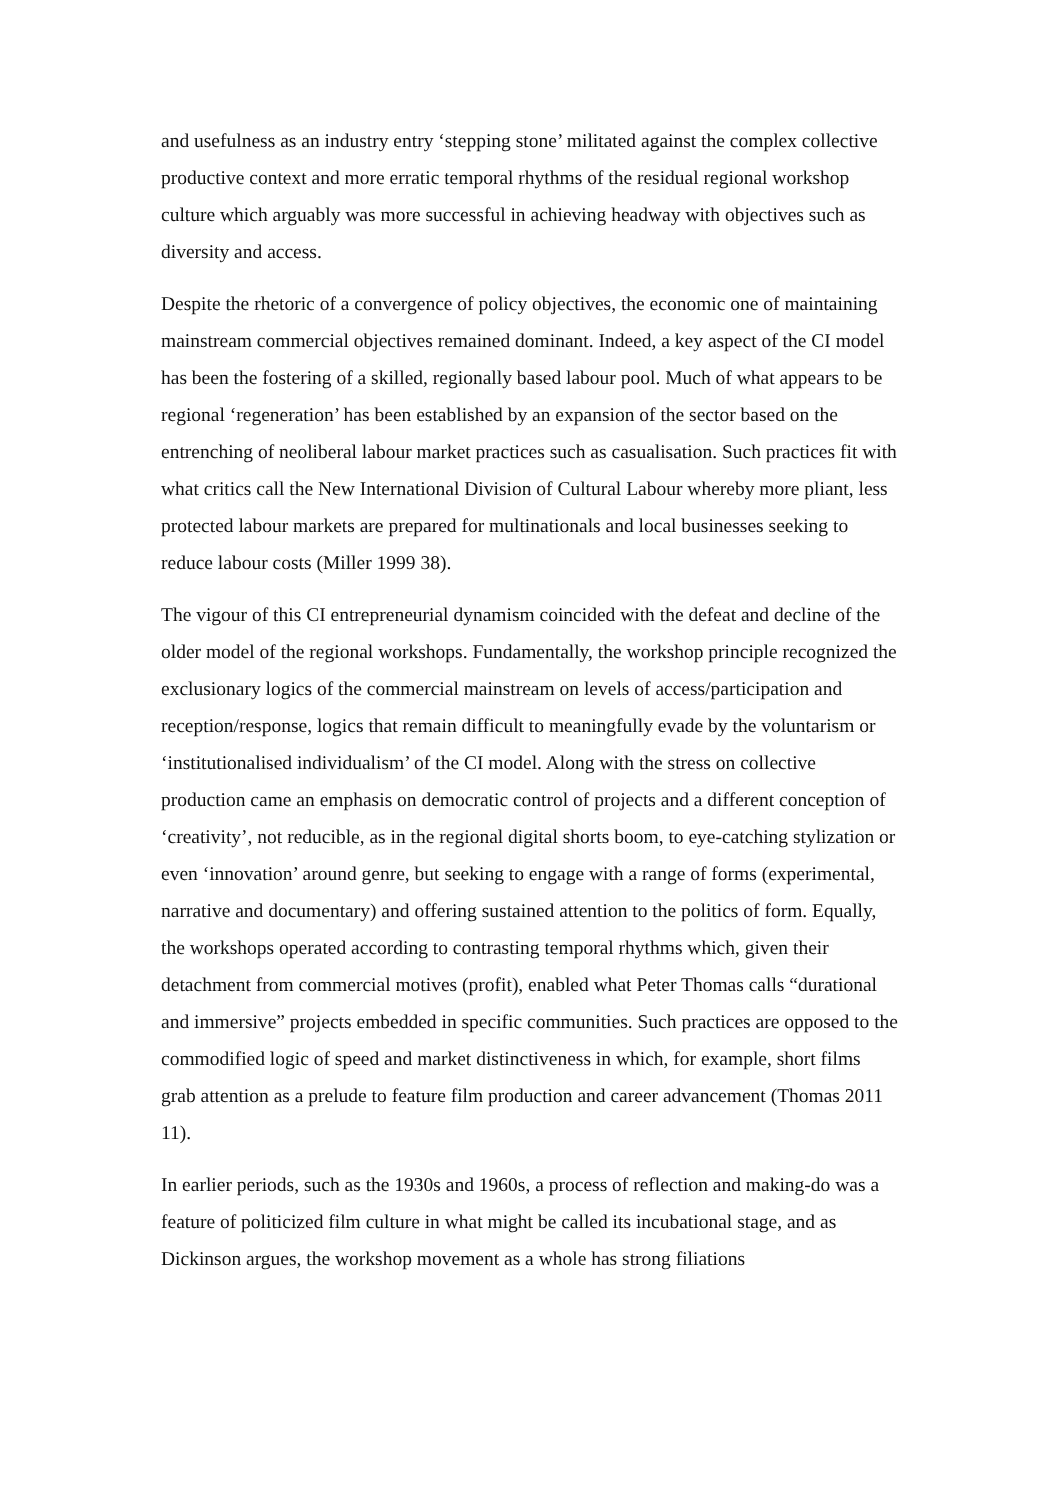and usefulness as an industry entry ‘stepping stone’ militated against the complex collective productive context and more erratic temporal rhythms of the residual regional workshop culture which arguably was more successful in achieving headway with objectives such as diversity and access.
Despite the rhetoric of a convergence of policy objectives, the economic one of maintaining mainstream commercial objectives remained dominant. Indeed, a key aspect of the CI model has been the fostering of a skilled, regionally based labour pool. Much of what appears to be regional ‘regeneration’ has been established by an expansion of the sector based on the entrenching of neoliberal labour market practices such as casualisation. Such practices fit with what critics call the New International Division of Cultural Labour whereby more pliant, less protected labour markets are prepared for multinationals and local businesses seeking to reduce labour costs (Miller 1999 38).
The vigour of this CI entrepreneurial dynamism coincided with the defeat and decline of the older model of the regional workshops. Fundamentally, the workshop principle recognized the exclusionary logics of the commercial mainstream on levels of access/participation and reception/response, logics that remain difficult to meaningfully evade by the voluntarism or ‘institutionalised individualism’ of the CI model. Along with the stress on collective production came an emphasis on democratic control of projects and a different conception of ‘creativity’, not reducible, as in the regional digital shorts boom, to eye-catching stylization or even ‘innovation’ around genre, but seeking to engage with a range of forms (experimental, narrative and documentary) and offering sustained attention to the politics of form. Equally, the workshops operated according to contrasting temporal rhythms which, given their detachment from commercial motives (profit), enabled what Peter Thomas calls “durational and immersive” projects embedded in specific communities. Such practices are opposed to the commodified logic of speed and market distinctiveness in which, for example, short films grab attention as a prelude to feature film production and career advancement (Thomas 2011 11).
In earlier periods, such as the 1930s and 1960s, a process of reflection and making-do was a feature of politicized film culture in what might be called its incubational stage, and as Dickinson argues, the workshop movement as a whole has strong filiations